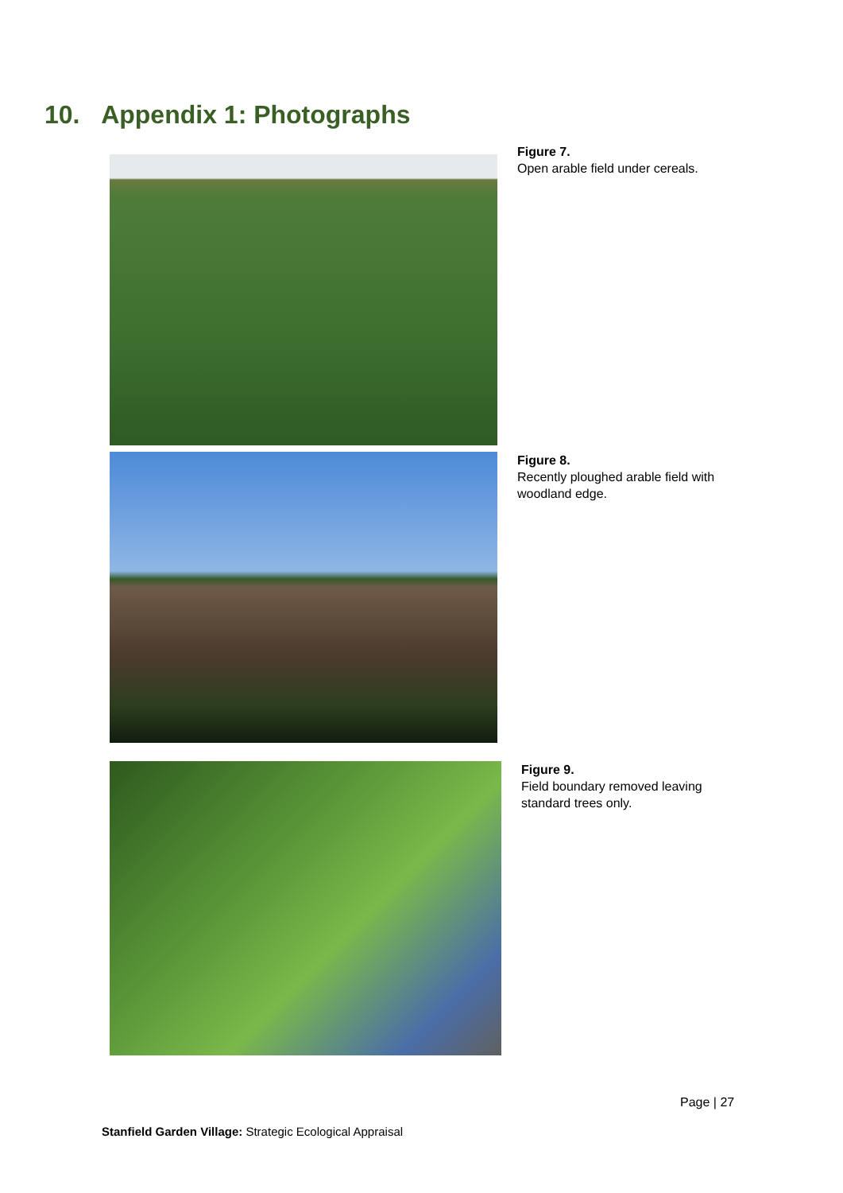10. Appendix 1: Photographs
Figure 7.
Open arable field under cereals.
Figure 8.
Recently ploughed arable field with woodland edge.
Figure 9.
Field boundary removed leaving standard trees only.
Page | 27
Stanfield Garden Village: Strategic Ecological Appraisal